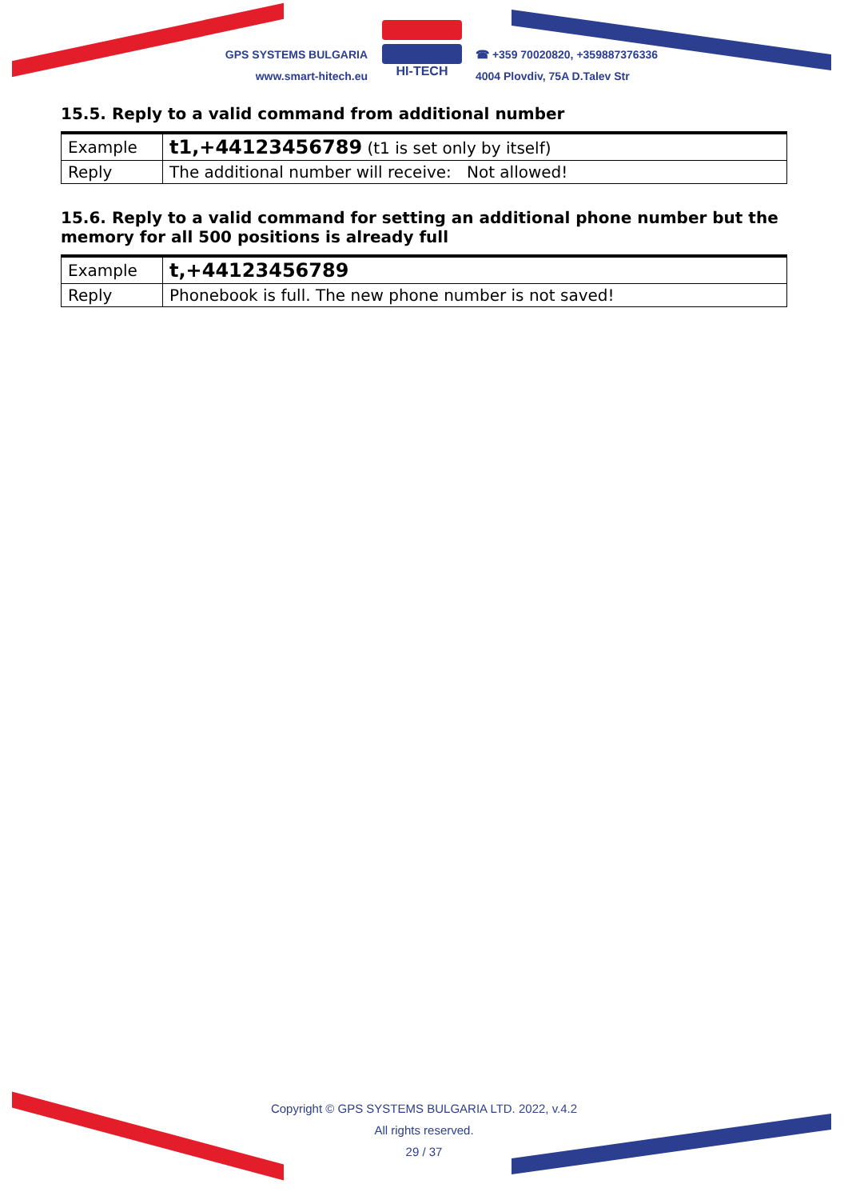GPS SYSTEMS BULGARIA
www.smart-hitech.eu
HI-TECH
☎ +359 70020820, +359887376336
4004 Plovdiv, 75A D.Talev Str
15.5. Reply to a valid command from additional number
| Example | t1,+44123456789 (t1 is set only by itself) |
| Reply | The additional number will receive: Not allowed! |
15.6. Reply to a valid command for setting an additional phone number but the memory for all 500 positions is already full
| Example | t,+44123456789 |
| Reply | Phonebook is full. The new phone number is not saved! |
Copyright © GPS SYSTEMS BULGARIA LTD. 2022, v.4.2
All rights reserved.
29 / 37